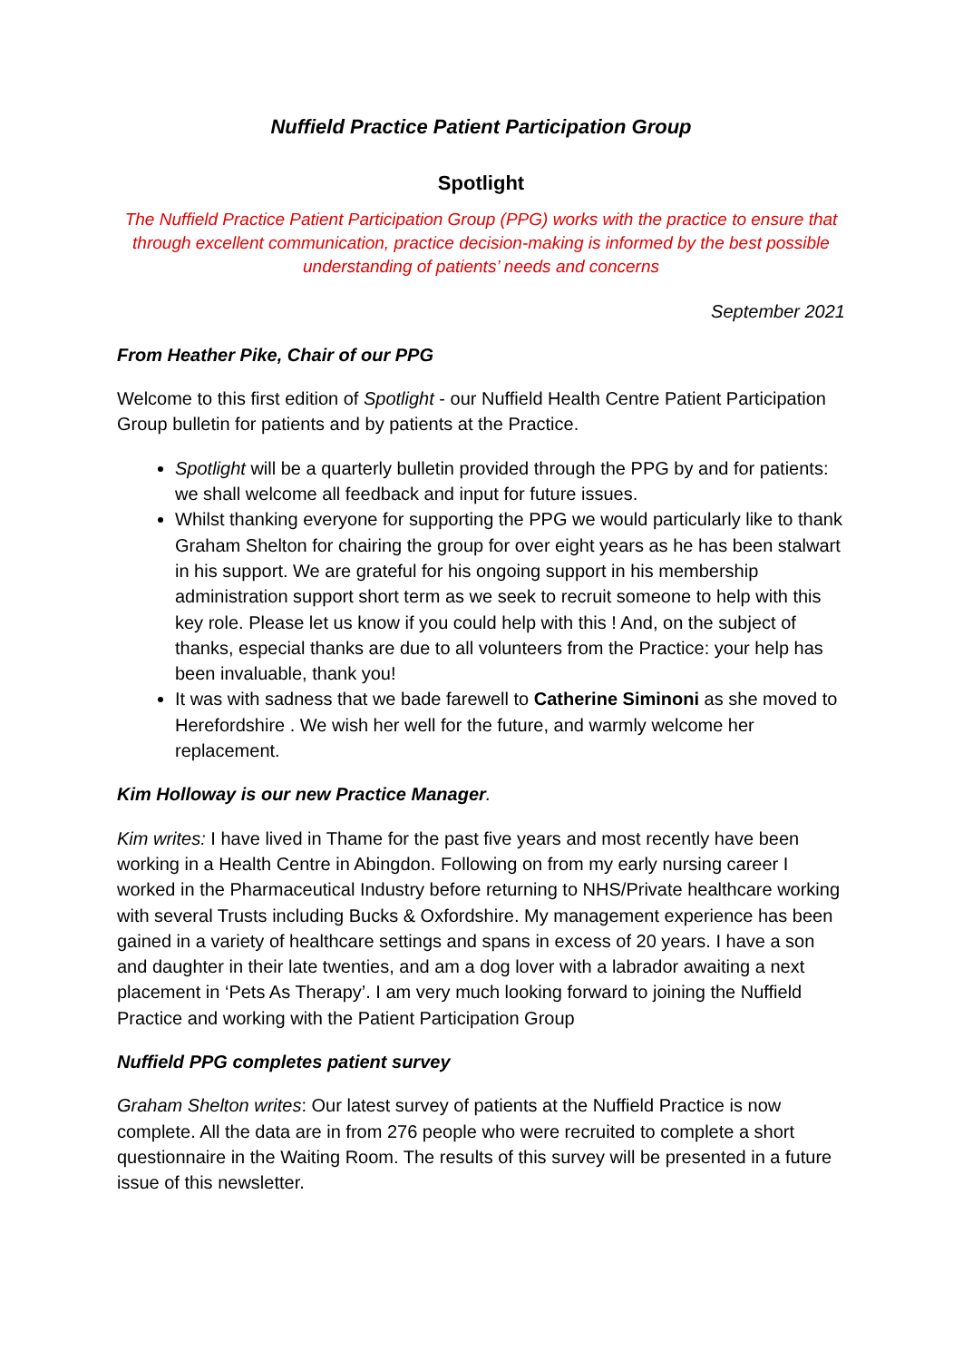Nuffield Practice Patient Participation Group
Spotlight
The Nuffield Practice Patient Participation Group (PPG) works with the practice to ensure that through excellent communication, practice decision-making is informed by the best possible understanding of patients’ needs and concerns
September 2021
From Heather Pike, Chair of our PPG
Welcome to this first edition of Spotlight - our Nuffield Health Centre Patient Participation Group bulletin for patients and by patients at the Practice.
Spotlight will be a quarterly bulletin provided through the PPG by and for patients: we shall welcome all feedback and input for future issues.
Whilst thanking everyone for supporting the PPG we would particularly like to thank Graham Shelton for chairing the group for over eight years as he has been stalwart in his support. We are grateful for his ongoing support in his membership administration support short term as we seek to recruit someone to help with this key role. Please let us know if you could help with this ! And, on the subject of thanks, especial thanks are due to all volunteers from the Practice: your help has been invaluable, thank you!
It was with sadness that we bade farewell to Catherine Siminoni as she moved to Herefordshire . We wish her well for the future, and warmly welcome her replacement.
Kim Holloway is our new Practice Manager.
Kim writes: I have lived in Thame for the past five years and most recently have been working in a Health Centre in Abingdon. Following on from my early nursing career I worked in the Pharmaceutical Industry before returning to NHS/Private healthcare working with several Trusts including Bucks & Oxfordshire. My management experience has been gained in a variety of healthcare settings and spans in excess of 20 years. I have a son and daughter in their late twenties, and am a dog lover with a labrador awaiting a next placement in ‘Pets As Therapy’. I am very much looking forward to joining the Nuffield Practice and working with the Patient Participation Group
Nuffield PPG completes patient survey
Graham Shelton writes: Our latest survey of patients at the Nuffield Practice is now complete. All the data are in from 276 people who were recruited to complete a short questionnaire in the Waiting Room. The results of this survey will be presented in a future issue of this newsletter.